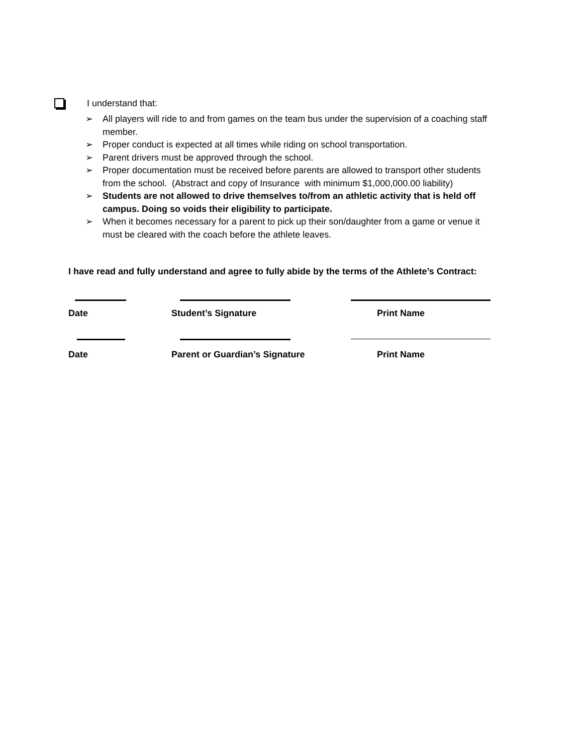I understand that:
➢ All players will ride to and from games on the team bus under the supervision of a coaching staff member.
➢ Proper conduct is expected at all times while riding on school transportation.
➢ Parent drivers must be approved through the school.
➢ Proper documentation must be received before parents are allowed to transport other students from the school. (Abstract and copy of Insurance with minimum $1,000,000.00 liability)
➢ Students are not allowed to drive themselves to/from an athletic activity that is held off campus. Doing so voids their eligibility to participate.
➢ When it becomes necessary for a parent to pick up their son/daughter from a game or venue it must be cleared with the coach before the athlete leaves.
I have read and fully understand and agree to fully abide by the terms of the Athlete’s Contract:
Date Student’s Signature Print Name
Date Parent or Guardian’s Signature Print Name